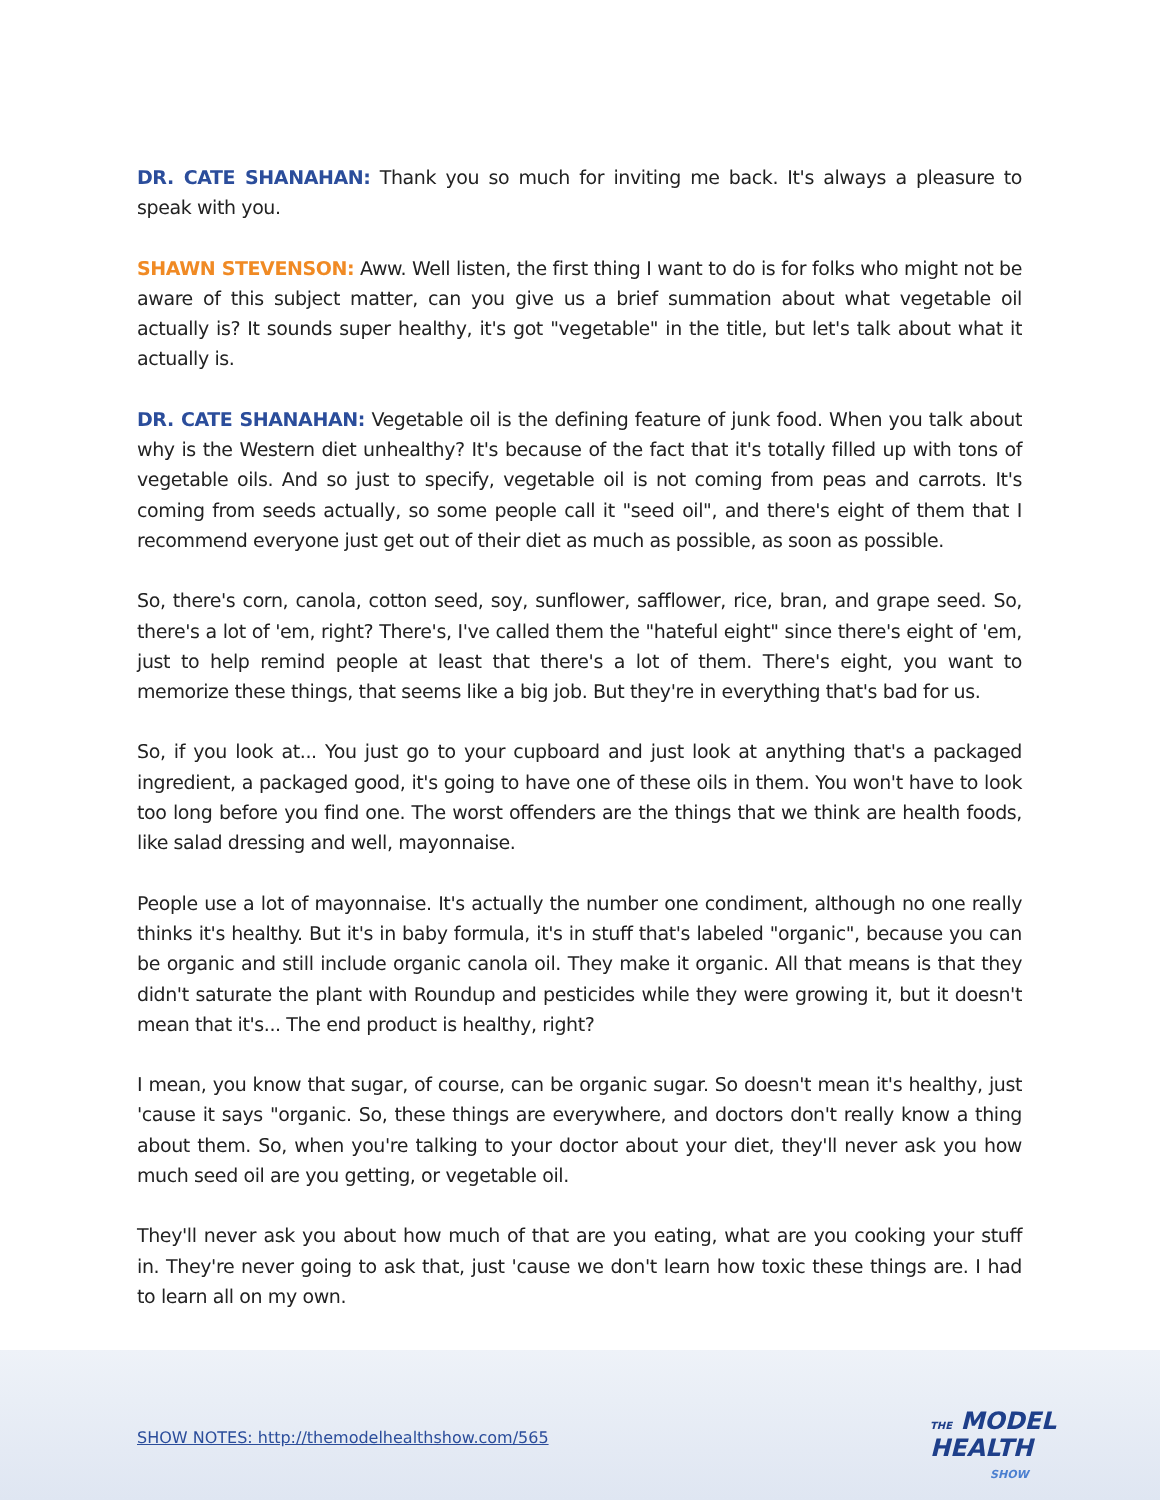DR. CATE SHANAHAN: Thank you so much for inviting me back. It's always a pleasure to speak with you.
SHAWN STEVENSON: Aww. Well listen, the first thing I want to do is for folks who might not be aware of this subject matter, can you give us a brief summation about what vegetable oil actually is? It sounds super healthy, it's got "vegetable" in the title, but let's talk about what it actually is.
DR. CATE SHANAHAN: Vegetable oil is the defining feature of junk food. When you talk about why is the Western diet unhealthy? It's because of the fact that it's totally filled up with tons of vegetable oils. And so just to specify, vegetable oil is not coming from peas and carrots. It's coming from seeds actually, so some people call it "seed oil", and there's eight of them that I recommend everyone just get out of their diet as much as possible, as soon as possible.
So, there's corn, canola, cotton seed, soy, sunflower, safflower, rice, bran, and grape seed. So, there's a lot of 'em, right? There's, I've called them the "hateful eight" since there's eight of 'em, just to help remind people at least that there's a lot of them. There's eight, you want to memorize these things, that seems like a big job. But they're in everything that's bad for us.
So, if you look at... You just go to your cupboard and just look at anything that's a packaged ingredient, a packaged good, it's going to have one of these oils in them. You won't have to look too long before you find one. The worst offenders are the things that we think are health foods, like salad dressing and well, mayonnaise.
People use a lot of mayonnaise. It's actually the number one condiment, although no one really thinks it's healthy. But it's in baby formula, it's in stuff that's labeled "organic", because you can be organic and still include organic canola oil. They make it organic. All that means is that they didn't saturate the plant with Roundup and pesticides while they were growing it, but it doesn't mean that it's... The end product is healthy, right?
I mean, you know that sugar, of course, can be organic sugar. So doesn't mean it's healthy, just 'cause it says "organic. So, these things are everywhere, and doctors don't really know a thing about them. So, when you're talking to your doctor about your diet, they'll never ask you how much seed oil are you getting, or vegetable oil.
They'll never ask you about how much of that are you eating, what are you cooking your stuff in. They're never going to ask that, just 'cause we don't learn how toxic these things are. I had to learn all on my own.
SHOW NOTES: http://themodelhealthshow.com/565
THE MODEL
HEALTH
SHOW